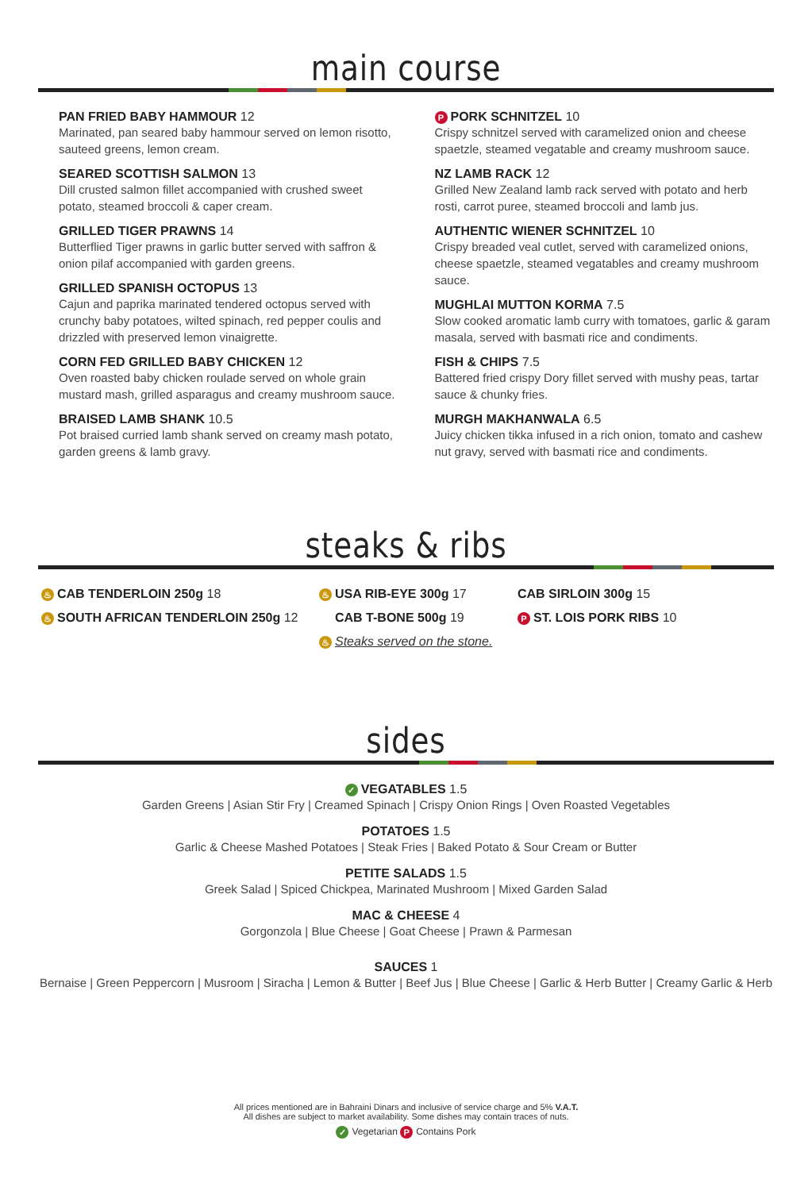main course
PAN FRIED BABY HAMMOUR 12
Marinated, pan seared baby hammour served on lemon risotto, sauteed greens, lemon cream.
SEARED SCOTTISH SALMON 13
Dill crusted salmon fillet accompanied with crushed sweet potato, steamed broccoli & caper cream.
GRILLED TIGER PRAWNS 14
Butterflied Tiger prawns in garlic butter served with saffron & onion pilaf accompanied with garden greens.
GRILLED SPANISH OCTOPUS 13
Cajun and paprika marinated tendered octopus served with crunchy baby potatoes, wilted spinach, red pepper coulis and drizzled with preserved lemon vinaigrette.
CORN FED GRILLED BABY CHICKEN 12
Oven roasted baby chicken roulade served on whole grain mustard mash, grilled asparagus and creamy mushroom sauce.
BRAISED LAMB SHANK 10.5
Pot braised curried lamb shank served on creamy mash potato, garden greens & lamb gravy.
P PORK SCHNITZEL 10
Crispy schnitzel served with caramelized onion and cheese spaetzle, steamed vegatable and creamy mushroom sauce.
NZ LAMB RACK 12
Grilled New Zealand lamb rack served with potato and herb rosti, carrot puree, steamed broccoli and lamb jus.
AUTHENTIC WIENER SCHNITZEL 10
Crispy breaded veal cutlet, served with caramelized onions, cheese spaetzle, steamed vegatables and creamy mushroom sauce.
MUGHLAI MUTTON KORMA 7.5
Slow cooked aromatic lamb curry with tomatoes, garlic & garam masala, served with basmati rice and condiments.
FISH & CHIPS 7.5
Battered fried crispy Dory fillet served with mushy peas, tartar sauce & chunky fries.
MURGH MAKHANWALA 6.5
Juicy chicken tikka infused in a rich onion, tomato and cashew nut gravy, served with basmati rice and condiments.
steaks & ribs
♨ CAB TENDERLOIN 250g 18
♨ USA RIB-EYE 300g 17
CAB SIRLOIN 300g 15
♨ SOUTH AFRICAN TENDERLOIN 250g 12
CAB T-BONE 500g 19
P ST. LOIS PORK RIBS 10
♨ Steaks served on the stone.
sides
✓ VEGATABLES 1.5
Garden Greens | Asian Stir Fry | Creamed Spinach | Crispy Onion Rings | Oven Roasted Vegetables
POTATOES 1.5
Garlic & Cheese Mashed Potatoes | Steak Fries | Baked Potato & Sour Cream or Butter
PETITE SALADS 1.5
Greek Salad | Spiced Chickpea, Marinated Mushroom | Mixed Garden Salad
MAC & CHEESE 4
Gorgonzola | Blue Cheese | Goat Cheese | Prawn & Parmesan
SAUCES 1
Bernaise | Green Peppercorn | Musroom | Siracha | Lemon & Butter | Beef Jus | Blue Cheese | Garlic & Herb Butter | Creamy Garlic & Herb
All prices mentioned are in Bahraini Dinars and inclusive of service charge and 5% V.A.T.
All dishes are subject to market availability. Some dishes may contain traces of nuts.
✓ Vegetarian P Contains Pork